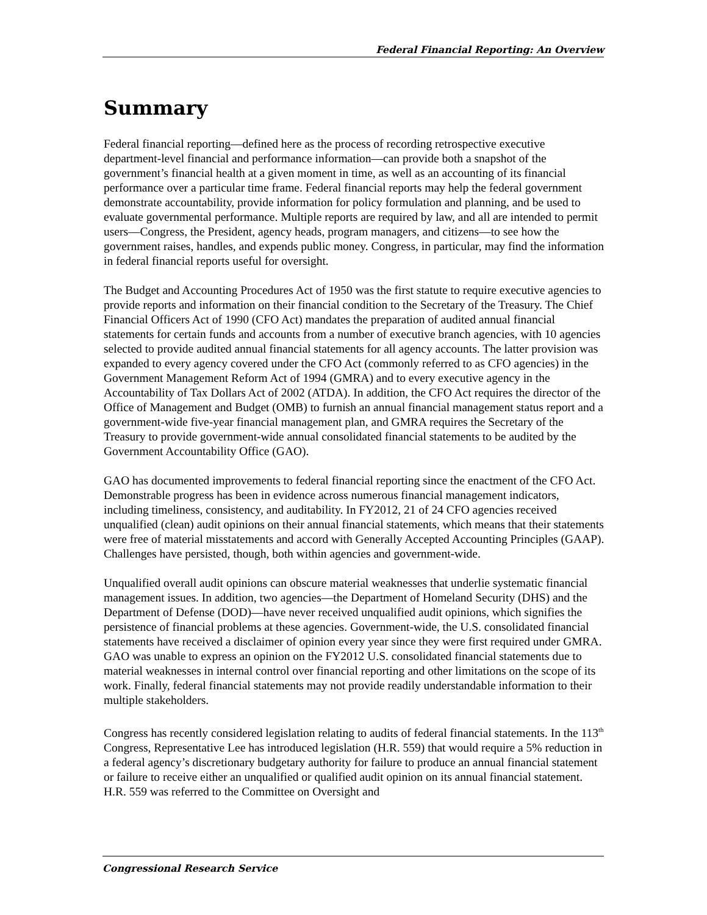Federal Financial Reporting: An Overview
Summary
Federal financial reporting—defined here as the process of recording retrospective executive department-level financial and performance information—can provide both a snapshot of the government’s financial health at a given moment in time, as well as an accounting of its financial performance over a particular time frame. Federal financial reports may help the federal government demonstrate accountability, provide information for policy formulation and planning, and be used to evaluate governmental performance. Multiple reports are required by law, and all are intended to permit users—Congress, the President, agency heads, program managers, and citizens—to see how the government raises, handles, and expends public money. Congress, in particular, may find the information in federal financial reports useful for oversight.
The Budget and Accounting Procedures Act of 1950 was the first statute to require executive agencies to provide reports and information on their financial condition to the Secretary of the Treasury. The Chief Financial Officers Act of 1990 (CFO Act) mandates the preparation of audited annual financial statements for certain funds and accounts from a number of executive branch agencies, with 10 agencies selected to provide audited annual financial statements for all agency accounts. The latter provision was expanded to every agency covered under the CFO Act (commonly referred to as CFO agencies) in the Government Management Reform Act of 1994 (GMRA) and to every executive agency in the Accountability of Tax Dollars Act of 2002 (ATDA). In addition, the CFO Act requires the director of the Office of Management and Budget (OMB) to furnish an annual financial management status report and a government-wide five-year financial management plan, and GMRA requires the Secretary of the Treasury to provide government-wide annual consolidated financial statements to be audited by the Government Accountability Office (GAO).
GAO has documented improvements to federal financial reporting since the enactment of the CFO Act. Demonstrable progress has been in evidence across numerous financial management indicators, including timeliness, consistency, and auditability. In FY2012, 21 of 24 CFO agencies received unqualified (clean) audit opinions on their annual financial statements, which means that their statements were free of material misstatements and accord with Generally Accepted Accounting Principles (GAAP). Challenges have persisted, though, both within agencies and government-wide.
Unqualified overall audit opinions can obscure material weaknesses that underlie systematic financial management issues. In addition, two agencies—the Department of Homeland Security (DHS) and the Department of Defense (DOD)—have never received unqualified audit opinions, which signifies the persistence of financial problems at these agencies. Government-wide, the U.S. consolidated financial statements have received a disclaimer of opinion every year since they were first required under GMRA. GAO was unable to express an opinion on the FY2012 U.S. consolidated financial statements due to material weaknesses in internal control over financial reporting and other limitations on the scope of its work. Finally, federal financial statements may not provide readily understandable information to their multiple stakeholders.
Congress has recently considered legislation relating to audits of federal financial statements. In the 113<sup>th</sup> Congress, Representative Lee has introduced legislation (H.R. 559) that would require a 5% reduction in a federal agency’s discretionary budgetary authority for failure to produce an annual financial statement or failure to receive either an unqualified or qualified audit opinion on its annual financial statement. H.R. 559 was referred to the Committee on Oversight and
Congressional Research Service